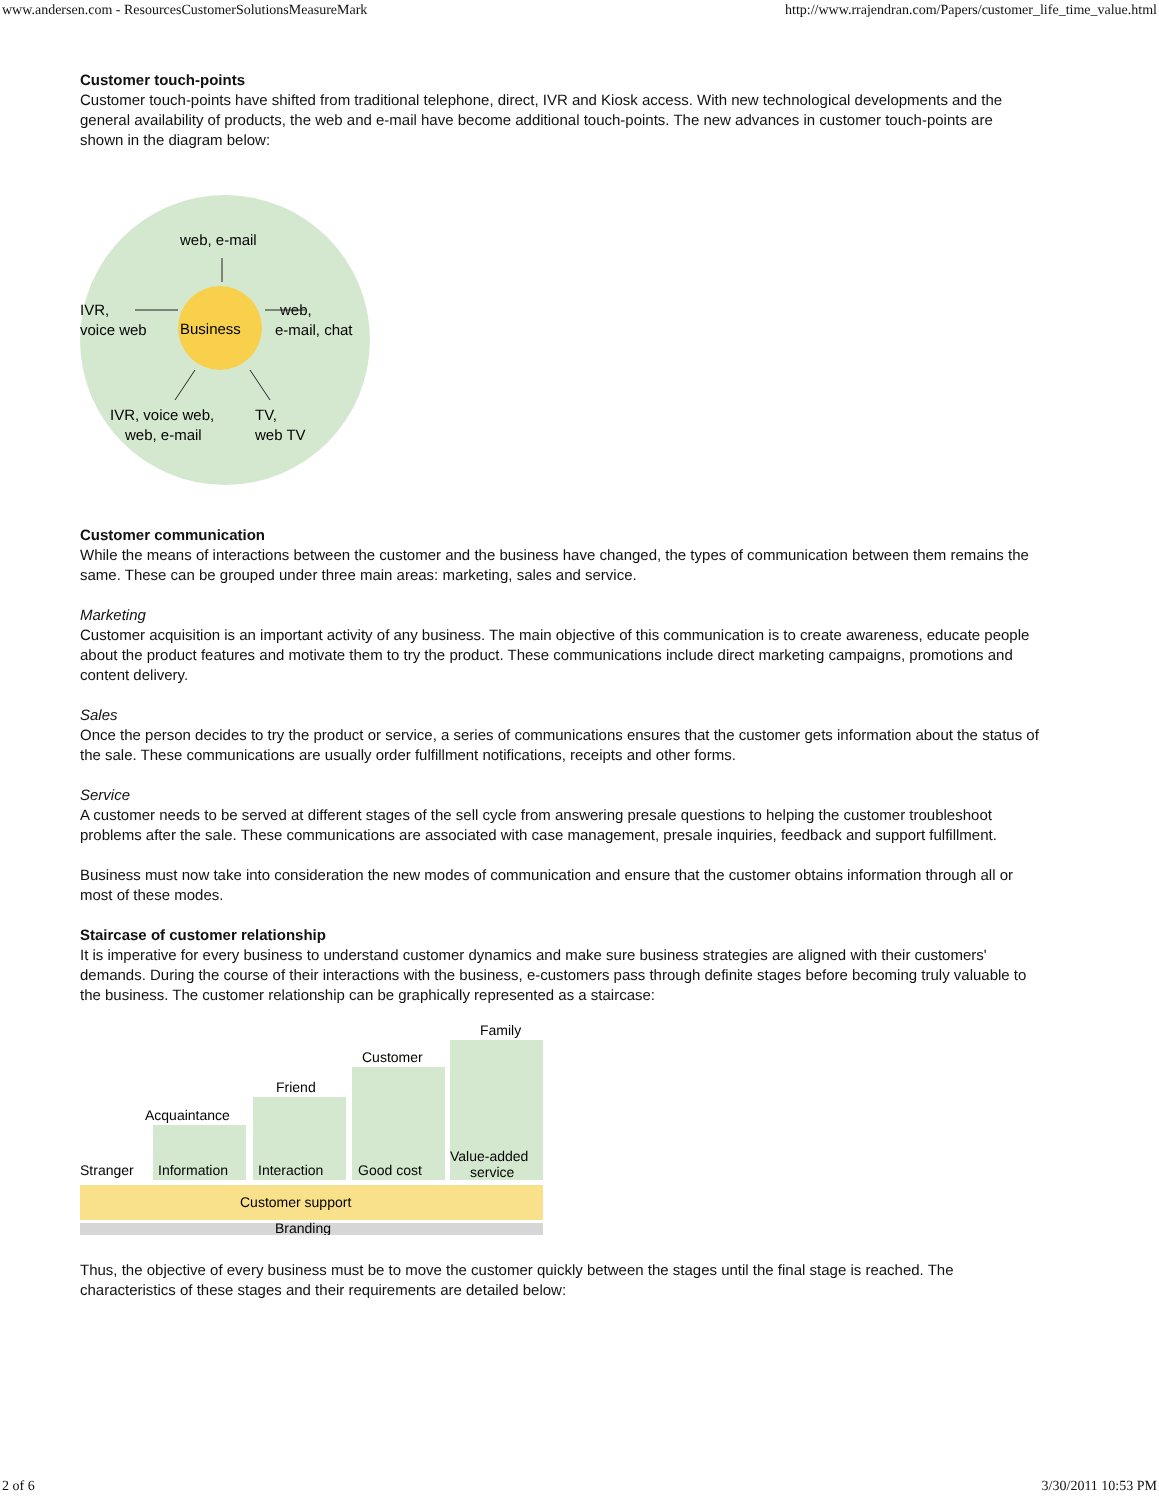www.andersen.com - ResourcesCustomerSolutionsMeasureMark http://www.rrajendran.com/Papers/customer_life_time_value.html
Customer touch-points
Customer touch-points have shifted from traditional telephone, direct, IVR and Kiosk access. With new technological developments and the general availability of products, the web and e-mail have become additional touch-points. The new advances in customer touch-points are shown in the diagram below:
web, e-mail
Business
IVR,
voice web
web,
e-mail, chat
IVR, voice web,
web, e-mail
TV,
web TV
Customer communication
While the means of interactions between the customer and the business have changed, the types of communication between them remains the same. These can be grouped under three main areas: marketing, sales and service.
Marketing
Customer acquisition is an important activity of any business. The main objective of this communication is to create awareness, educate people about the product features and motivate them to try the product. These communications include direct marketing campaigns, promotions and content delivery.
Sales
Once the person decides to try the product or service, a series of communications ensures that the customer gets information about the status of the sale. These communications are usually order fulfillment notifications, receipts and other forms.
Service
A customer needs to be served at different stages of the sell cycle from answering presale questions to helping the customer troubleshoot problems after the sale. These communications are associated with case management, presale inquiries, feedback and support fulfillment.
Business must now take into consideration the new modes of communication and ensure that the customer obtains information through all or most of these modes.
Staircase of customer relationship
It is imperative for every business to understand customer dynamics and make sure business strategies are aligned with their customers' demands. During the course of their interactions with the business, e-customers pass through definite stages before becoming truly valuable to the business. The customer relationship can be graphically represented as a staircase:
Family
Customer
Friend
Acquaintance
Stranger
Information
Interaction
Good cost
Value-added
service
Customer support
Branding
Thus, the objective of every business must be to move the customer quickly between the stages until the final stage is reached. The characteristics of these stages and their requirements are detailed below:
2 of 6 3/30/2011 10:53 PM